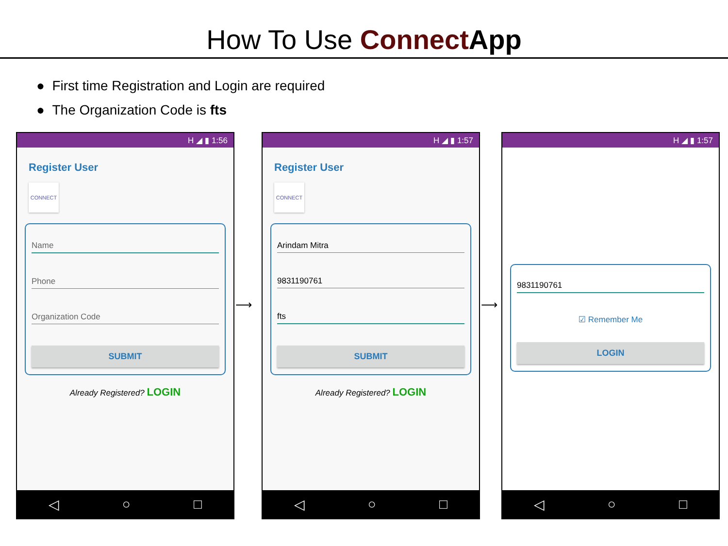How To Use Connect App
● First time Registration and Login are required
● The Organization Code is fts
H ◢ ▮ 1:56
Register User
CONNECT
Name
Phone
Organization Code
SUBMIT
Already Registered? LOGIN
◁ ○ □
⟶
H ◢ ▮ 1:57
Register User
CONNECT
Arindam Mitra
9831190761
fts
SUBMIT
Already Registered? LOGIN
◁ ○ □
⟶
H ◢ ▮ 1:57
9831190761
☑ Remember Me
LOGIN
◁ ○ □